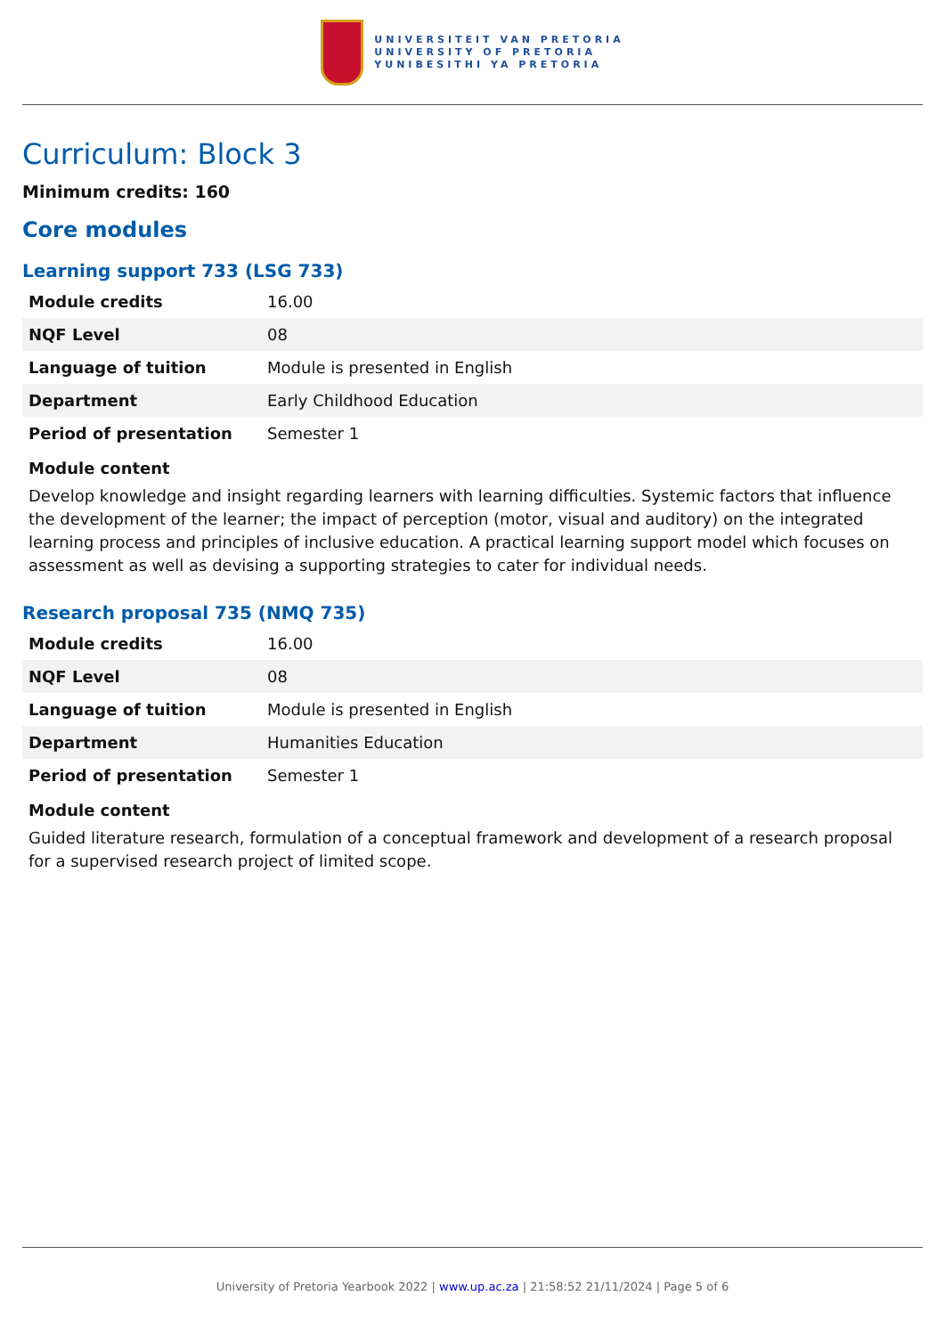UNIVERSITEIT VAN PRETORIA
UNIVERSITY OF PRETORIA
YUNIBESITHI YA PRETORIA
Curriculum: Block 3
Minimum credits: 160
Core modules
Learning support 733 (LSG 733)
| Module credits | 16.00 |
| NQF Level | 08 |
| Language of tuition | Module is presented in English |
| Department | Early Childhood Education |
| Period of presentation | Semester 1 |
Module content
Develop knowledge and insight regarding learners with learning difficulties. Systemic factors that influence the development of the learner; the impact of perception (motor, visual and auditory) on the integrated learning process and principles of inclusive education. A practical learning support model which focuses on assessment as well as devising a supporting strategies to cater for individual needs.
Research proposal 735 (NMQ 735)
| Module credits | 16.00 |
| NQF Level | 08 |
| Language of tuition | Module is presented in English |
| Department | Humanities Education |
| Period of presentation | Semester 1 |
Module content
Guided literature research, formulation of a conceptual framework and development of a research proposal for a supervised research project of limited scope.
University of Pretoria Yearbook 2022 | www.up.ac.za | 21:58:52 21/11/2024 | Page 5 of 6